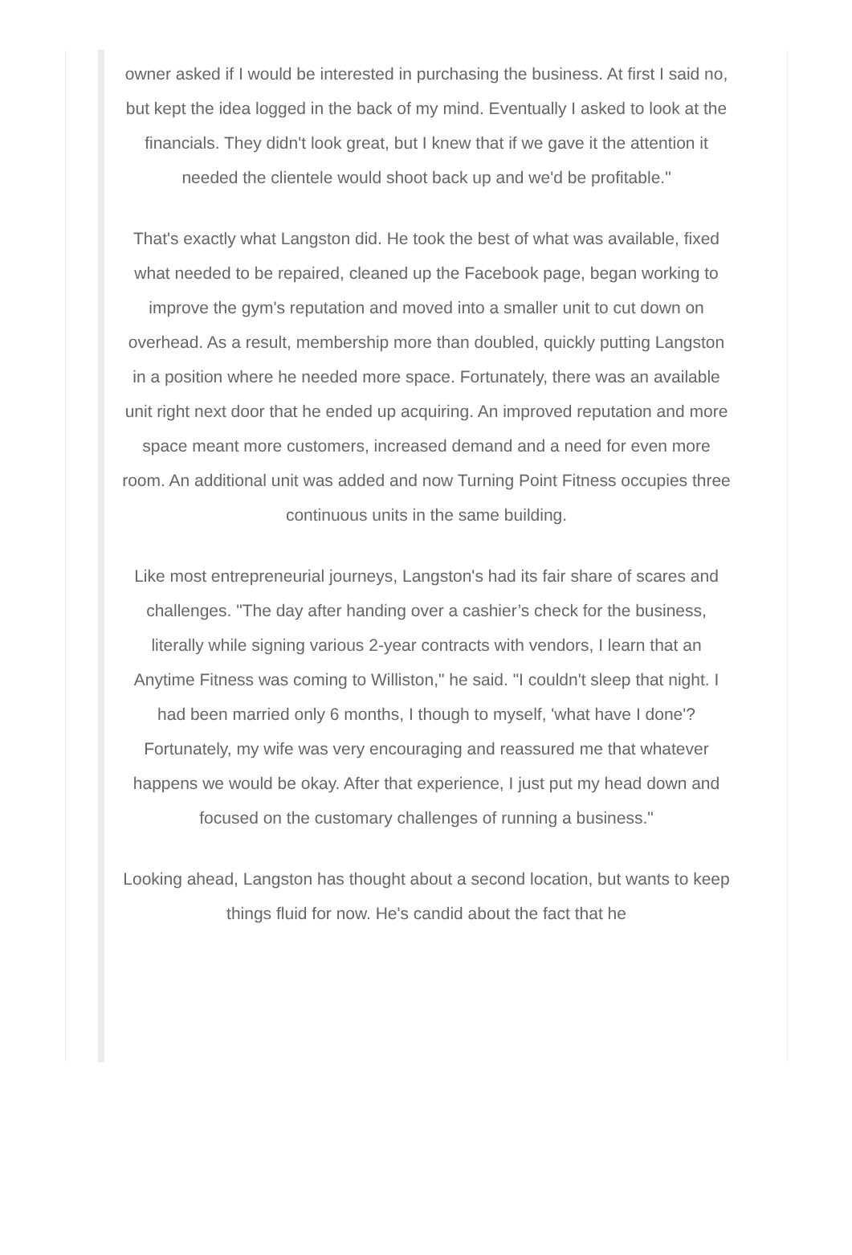owner asked if I would be interested in purchasing the business. At first I said no, but kept the idea logged in the back of my mind. Eventually I asked to look at the financials. They didn't look great, but I knew that if we gave it the attention it needed the clientele would shoot back up and we'd be profitable."
That's exactly what Langston did. He took the best of what was available, fixed what needed to be repaired, cleaned up the Facebook page, began working to improve the gym's reputation and moved into a smaller unit to cut down on overhead. As a result, membership more than doubled, quickly putting Langston in a position where he needed more space. Fortunately, there was an available unit right next door that he ended up acquiring. An improved reputation and more space meant more customers, increased demand and a need for even more room. An additional unit was added and now Turning Point Fitness occupies three continuous units in the same building.
Like most entrepreneurial journeys, Langston's had its fair share of scares and challenges. "The day after handing over a cashier’s check for the business, literally while signing various 2-year contracts with vendors, I learn that an Anytime Fitness was coming to Williston," he said. "I couldn't sleep that night. I had been married only 6 months, I though to myself, 'what have I done'? Fortunately, my wife was very encouraging and reassured me that whatever happens we would be okay. After that experience, I just put my head down and focused on the customary challenges of running a business."
Looking ahead, Langston has thought about a second location, but wants to keep things fluid for now. He's candid about the fact that he